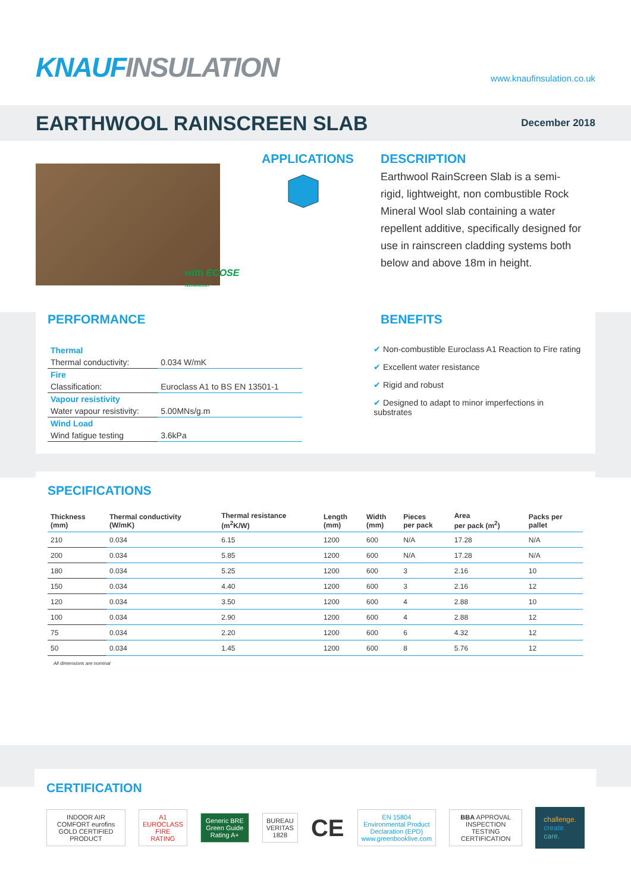KNAUF INSULATION
www.knaufinsulation.co.uk
EARTHWOOL RAINSCREEN SLAB
December 2018
with ECOSE TECHNOLOGY
APPLICATIONS DESCRIPTION
Earthwool RainScreen Slab is a semi-rigid, lightweight, non combustible Rock Mineral Wool slab containing a water repellent additive, specifically designed for use in rainscreen cladding systems both below and above 18m in height.
PERFORMANCE BENEFITS
| Thermal | |
| Thermal conductivity: | 0.034 W/mK |
| Fire | |
| Classification: | Euroclass A1 to BS EN 13501-1 |
| Vapour resistivity | |
| Water vapour resistivity: | 5.00MNs/g.m |
| Wind Load | |
| Wind fatigue testing | 3.6kPa |
✔ Non-combustible Euroclass A1 Reaction to Fire rating
✔ Excellent water resistance
✔ Rigid and robust
✔ Designed to adapt to minor imperfections in substrates
SPECIFICATIONS
| Thickness (mm) | Thermal conductivity (W/mK) | Thermal resistance (m<sup>2</sup>K/W) | Length (mm) | Width (mm) | Pieces per pack | Area per pack (m<sup>2</sup>) | Packs per pallet |
| --- | --- | --- | --- | --- | --- | --- | --- |
| 210 | 0.034 | 6.15 | 1200 | 600 | N/A | 17.28 | N/A |
| 200 | 0.034 | 5.85 | 1200 | 600 | N/A | 17.28 | N/A |
| 180 | 0.034 | 5.25 | 1200 | 600 | 3 | 2.16 | 10 |
| 150 | 0.034 | 4.40 | 1200 | 600 | 3 | 2.16 | 12 |
| 120 | 0.034 | 3.50 | 1200 | 600 | 4 | 2.88 | 10 |
| 100 | 0.034 | 2.90 | 1200 | 600 | 4 | 2.88 | 12 |
| 75 | 0.034 | 2.20 | 1200 | 600 | 6 | 4.32 | 12 |
| 50 | 0.034 | 1.45 | 1200 | 600 | 8 | 5.76 | 12 |
All dimensions are nominal
CERTIFICATION
INDOOR AIR COMFORT eurofins GOLD CERTIFIED PRODUCT
A1 EUROCLASS FIRE RATING
Generic BRE Green Guide Rating A+
BUREAU VERITAS 1828
CE
EN 15804
Environmental Product Declaration (EPD)
www.greenbooklive.com
BBA APPROVAL INSPECTION TESTING CERTIFICATION
challenge.
create.
care.